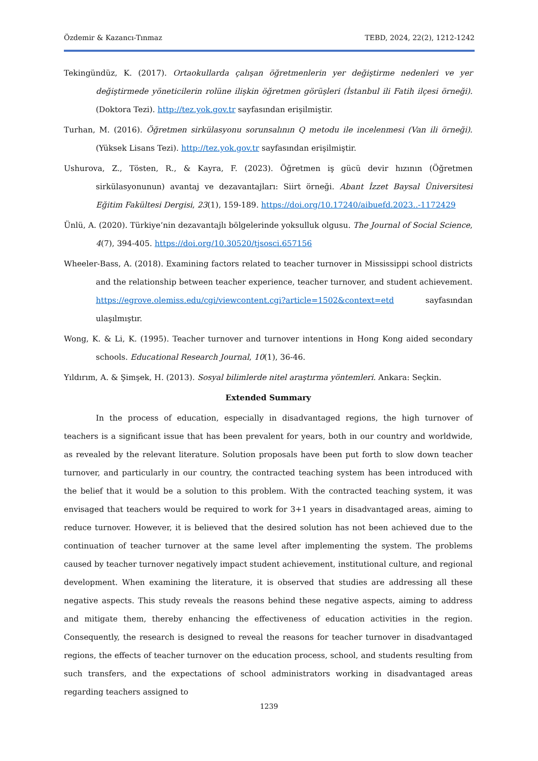Özdemir & Kazancı-Tınmaz TEBD, 2024, 22(2), 1212-1242
Tekingündüz, K. (2017). Ortaokullarda çalışan öğretmenlerin yer değiştirme nedenleri ve yer değiştirmede yöneticilerin rolüne ilişkin öğretmen görüşleri (İstanbul ili Fatih ilçesi örneği). (Doktora Tezi). http://tez.yok.gov.tr sayfasından erişilmiştir.
Turhan, M. (2016). Öğretmen sirkülasyonu sorunsalının Q metodu ile incelenmesi (Van ili örneği). (Yüksek Lisans Tezi). http://tez.yok.gov.tr sayfasından erişilmiştir.
Ushurova, Z., Tösten, R., & Kayra, F. (2023). Öğretmen iş gücü devir hızının (Öğretmen sirkülasyonunun) avantaj ve dezavantajları: Siirt örneği. Abant İzzet Baysal Üniversitesi Eğitim Fakültesi Dergisi, 23(1), 159-189. https://doi.org/10.17240/aibuefd.2023..-1172429
Ünlü, A. (2020). Türkiye’nin dezavantajlı bölgelerinde yoksulluk olgusu. The Journal of Social Science, 4(7), 394-405. https://doi.org/10.30520/tjsosci.657156
Wheeler-Bass, A. (2018). Examining factors related to teacher turnover in Mississippi school districts and the relationship between teacher experience, teacher turnover, and student achievement. https://egrove.olemiss.edu/cgi/viewcontent.cgi?article=1502&context=etd sayfasından ulaşılmıştır.
Wong, K. & Li, K. (1995). Teacher turnover and turnover intentions in Hong Kong aided secondary schools. Educational Research Journal, 10(1), 36-46.
Yıldırım, A. & Şimşek, H. (2013). Sosyal bilimlerde nitel araştırma yöntemleri. Ankara: Seçkin.
Extended Summary
In the process of education, especially in disadvantaged regions, the high turnover of teachers is a significant issue that has been prevalent for years, both in our country and worldwide, as revealed by the relevant literature. Solution proposals have been put forth to slow down teacher turnover, and particularly in our country, the contracted teaching system has been introduced with the belief that it would be a solution to this problem. With the contracted teaching system, it was envisaged that teachers would be required to work for 3+1 years in disadvantaged areas, aiming to reduce turnover. However, it is believed that the desired solution has not been achieved due to the continuation of teacher turnover at the same level after implementing the system. The problems caused by teacher turnover negatively impact student achievement, institutional culture, and regional development. When examining the literature, it is observed that studies are addressing all these negative aspects. This study reveals the reasons behind these negative aspects, aiming to address and mitigate them, thereby enhancing the effectiveness of education activities in the region. Consequently, the research is designed to reveal the reasons for teacher turnover in disadvantaged regions, the effects of teacher turnover on the education process, school, and students resulting from such transfers, and the expectations of school administrators working in disadvantaged areas regarding teachers assigned to
1239